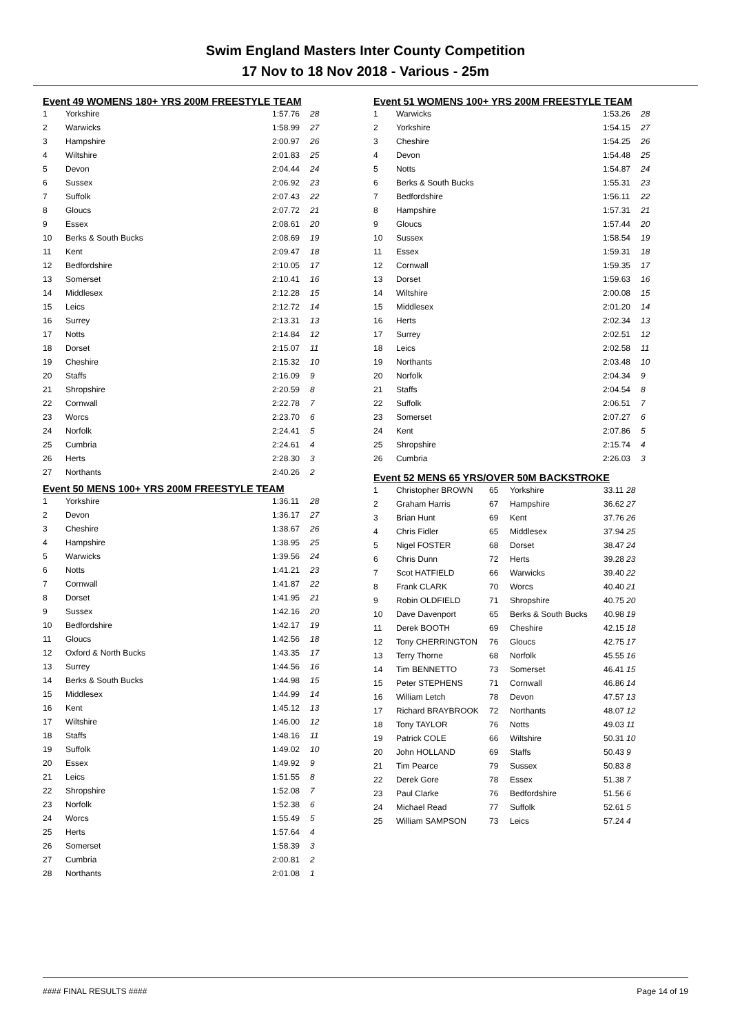Swim England Masters Inter County Competition
17 Nov to 18 Nov 2018 - Various - 25m
Event 49 WOMENS 180+ YRS 200M FREESTYLE TEAM
| 1 | Yorkshire | 1:57.76 | 28 |
| 2 | Warwicks | 1:58.99 | 27 |
| 3 | Hampshire | 2:00.97 | 26 |
| 4 | Wiltshire | 2:01.83 | 25 |
| 5 | Devon | 2:04.44 | 24 |
| 6 | Sussex | 2:06.92 | 23 |
| 7 | Suffolk | 2:07.43 | 22 |
| 8 | Gloucs | 2:07.72 | 21 |
| 9 | Essex | 2:08.61 | 20 |
| 10 | Berks & South Bucks | 2:08.69 | 19 |
| 11 | Kent | 2:09.47 | 18 |
| 12 | Bedfordshire | 2:10.05 | 17 |
| 13 | Somerset | 2:10.41 | 16 |
| 14 | Middlesex | 2:12.28 | 15 |
| 15 | Leics | 2:12.72 | 14 |
| 16 | Surrey | 2:13.31 | 13 |
| 17 | Notts | 2:14.84 | 12 |
| 18 | Dorset | 2:15.07 | 11 |
| 19 | Cheshire | 2:15.32 | 10 |
| 20 | Staffs | 2:16.09 | 9 |
| 21 | Shropshire | 2:20.59 | 8 |
| 22 | Cornwall | 2:22.78 | 7 |
| 23 | Worcs | 2:23.70 | 6 |
| 24 | Norfolk | 2:24.41 | 5 |
| 25 | Cumbria | 2:24.61 | 4 |
| 26 | Herts | 2:28.30 | 3 |
| 27 | Northants | 2:40.26 | 2 |
Event 50 MENS 100+ YRS 200M FREESTYLE TEAM
| 1 | Yorkshire | 1:36.11 | 28 |
| 2 | Devon | 1:36.17 | 27 |
| 3 | Cheshire | 1:38.67 | 26 |
| 4 | Hampshire | 1:38.95 | 25 |
| 5 | Warwicks | 1:39.56 | 24 |
| 6 | Notts | 1:41.21 | 23 |
| 7 | Cornwall | 1:41.87 | 22 |
| 8 | Dorset | 1:41.95 | 21 |
| 9 | Sussex | 1:42.16 | 20 |
| 10 | Bedfordshire | 1:42.17 | 19 |
| 11 | Gloucs | 1:42.56 | 18 |
| 12 | Oxford & North Bucks | 1:43.35 | 17 |
| 13 | Surrey | 1:44.56 | 16 |
| 14 | Berks & South Bucks | 1:44.98 | 15 |
| 15 | Middlesex | 1:44.99 | 14 |
| 16 | Kent | 1:45.12 | 13 |
| 17 | Wiltshire | 1:46.00 | 12 |
| 18 | Staffs | 1:48.16 | 11 |
| 19 | Suffolk | 1:49.02 | 10 |
| 20 | Essex | 1:49.92 | 9 |
| 21 | Leics | 1:51.55 | 8 |
| 22 | Shropshire | 1:52.08 | 7 |
| 23 | Norfolk | 1:52.38 | 6 |
| 24 | Worcs | 1:55.49 | 5 |
| 25 | Herts | 1:57.64 | 4 |
| 26 | Somerset | 1:58.39 | 3 |
| 27 | Cumbria | 2:00.81 | 2 |
| 28 | Northants | 2:01.08 | 1 |
Event 51 WOMENS 100+ YRS 200M FREESTYLE TEAM
| 1 | Warwicks | 1:53.26 | 28 |
| 2 | Yorkshire | 1:54.15 | 27 |
| 3 | Cheshire | 1:54.25 | 26 |
| 4 | Devon | 1:54.48 | 25 |
| 5 | Notts | 1:54.87 | 24 |
| 6 | Berks & South Bucks | 1:55.31 | 23 |
| 7 | Bedfordshire | 1:56.11 | 22 |
| 8 | Hampshire | 1:57.31 | 21 |
| 9 | Gloucs | 1:57.44 | 20 |
| 10 | Sussex | 1:58.54 | 19 |
| 11 | Essex | 1:59.31 | 18 |
| 12 | Cornwall | 1:59.35 | 17 |
| 13 | Dorset | 1:59.63 | 16 |
| 14 | Wiltshire | 2:00.08 | 15 |
| 15 | Middlesex | 2:01.20 | 14 |
| 16 | Herts | 2:02.34 | 13 |
| 17 | Surrey | 2:02.51 | 12 |
| 18 | Leics | 2:02.58 | 11 |
| 19 | Northants | 2:03.48 | 10 |
| 20 | Norfolk | 2:04.34 | 9 |
| 21 | Staffs | 2:04.54 | 8 |
| 22 | Suffolk | 2:06.51 | 7 |
| 23 | Somerset | 2:07.27 | 6 |
| 24 | Kent | 2:07.86 | 5 |
| 25 | Shropshire | 2:15.74 | 4 |
| 26 | Cumbria | 2:26.03 | 3 |
Event 52 MENS 65 YRS/OVER 50M BACKSTROKE
| 1 | Christopher BROWN | 65 | Yorkshire | 33.11 | 28 |
| 2 | Graham Harris | 67 | Hampshire | 36.62 | 27 |
| 3 | Brian Hunt | 69 | Kent | 37.76 | 26 |
| 4 | Chris Fidler | 65 | Middlesex | 37.94 | 25 |
| 5 | Nigel FOSTER | 68 | Dorset | 38.47 | 24 |
| 6 | Chris Dunn | 72 | Herts | 39.28 | 23 |
| 7 | Scot HATFIELD | 66 | Warwicks | 39.40 | 22 |
| 8 | Frank CLARK | 70 | Worcs | 40.40 | 21 |
| 9 | Robin OLDFIELD | 71 | Shropshire | 40.75 | 20 |
| 10 | Dave Davenport | 65 | Berks & South Bucks | 40.98 | 19 |
| 11 | Derek BOOTH | 69 | Cheshire | 42.15 | 18 |
| 12 | Tony CHERRINGTON | 76 | Gloucs | 42.75 | 17 |
| 13 | Terry Thorne | 68 | Norfolk | 45.55 | 16 |
| 14 | Tim BENNETTO | 73 | Somerset | 46.41 | 15 |
| 15 | Peter STEPHENS | 71 | Cornwall | 46.86 | 14 |
| 16 | William Letch | 78 | Devon | 47.57 | 13 |
| 17 | Richard BRAYBROOK | 72 | Northants | 48.07 | 12 |
| 18 | Tony TAYLOR | 76 | Notts | 49.03 | 11 |
| 19 | Patrick COLE | 66 | Wiltshire | 50.31 | 10 |
| 20 | John HOLLAND | 69 | Staffs | 50.43 | 9 |
| 21 | Tim Pearce | 79 | Sussex | 50.83 | 8 |
| 22 | Derek Gore | 78 | Essex | 51.38 | 7 |
| 23 | Paul Clarke | 76 | Bedfordshire | 51.56 | 6 |
| 24 | Michael Read | 77 | Suffolk | 52.61 | 5 |
| 25 | William SAMPSON | 73 | Leics | 57.24 | 4 |
#### FINAL RESULTS #### Page 14 of 19